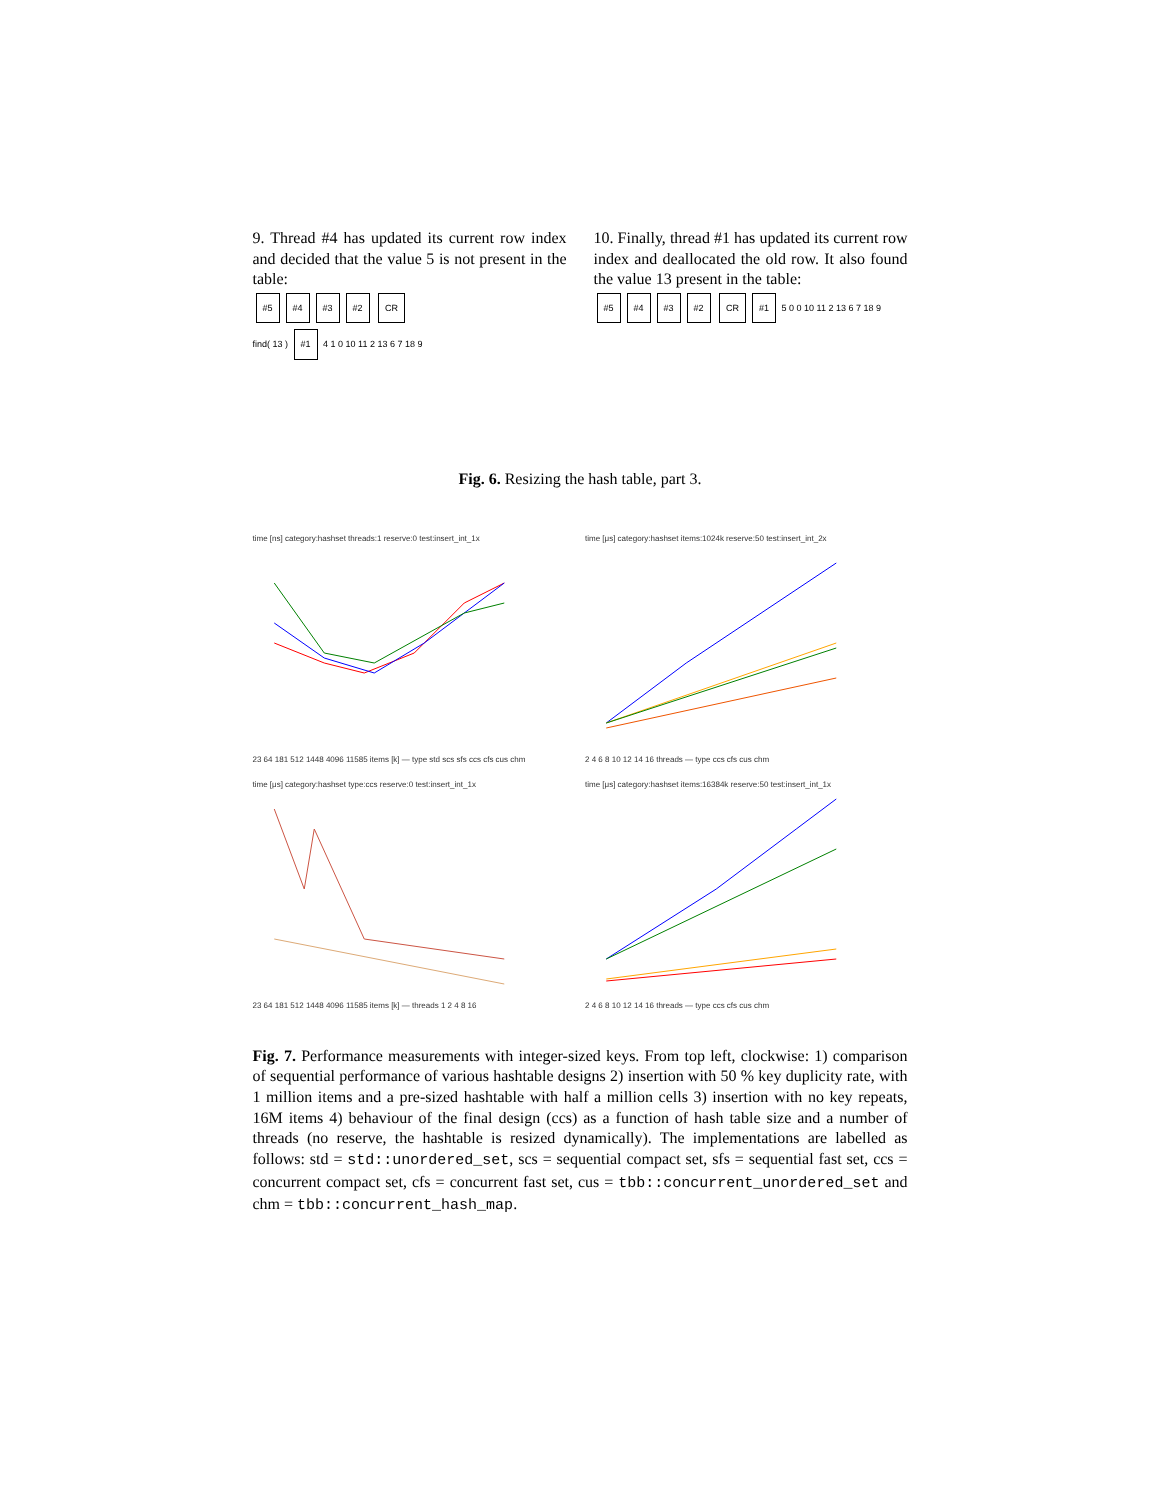9. Thread #4 has updated its current row index and decided that the value 5 is not present in the table:
#5 #4 #3 #2 CR
find( 13 ) #1 4 1 0 10 11 2 13 6 7 18 9
10. Finally, thread #1 has updated its current row index and deallocated the old row. It also found the value 13 present in the table:
#5 #4 #3 #2 CR #1 5 0 0 10 11 2 13 6 7 18 9
Fig. 6. Resizing the hash table, part 3.
time [ns] category:hashset threads:1 reserve:0 test:insert_int_1x23 64 181 512 1448 4096 11585 items [k] — type std scs sfs ccs cfs cus chm
time [μs] category:hashset items:1024k reserve:50 test:insert_int_2x2 4 6 8 10 12 14 16 threads — type ccs cfs cus chm
time [μs] category:hashset type:ccs reserve:0 test:insert_int_1x23 64 181 512 1448 4096 11585 items [k] — threads 1 2 4 8 16
time [μs] category:hashset items:16384k reserve:50 test:insert_int_1x2 4 6 8 10 12 14 16 threads — type ccs cfs cus chm
Fig. 7. Performance measurements with integer-sized keys. From top left, clockwise: 1) comparison of sequential performance of various hashtable designs 2) insertion with 50 % key duplicity rate, with 1 million items and a pre-sized hashtable with half a million cells 3) insertion with no key repeats, 16M items 4) behaviour of the final design (ccs) as a function of hash table size and a number of threads (no reserve, the hashtable is resized dynamically). The implementations are labelled as follows: std = std::unordered_set, scs = sequential compact set, sfs = sequential fast set, ccs = concurrent compact set, cfs = concurrent fast set, cus = tbb::concurrent_unordered_set and chm = tbb::concurrent_hash_map.